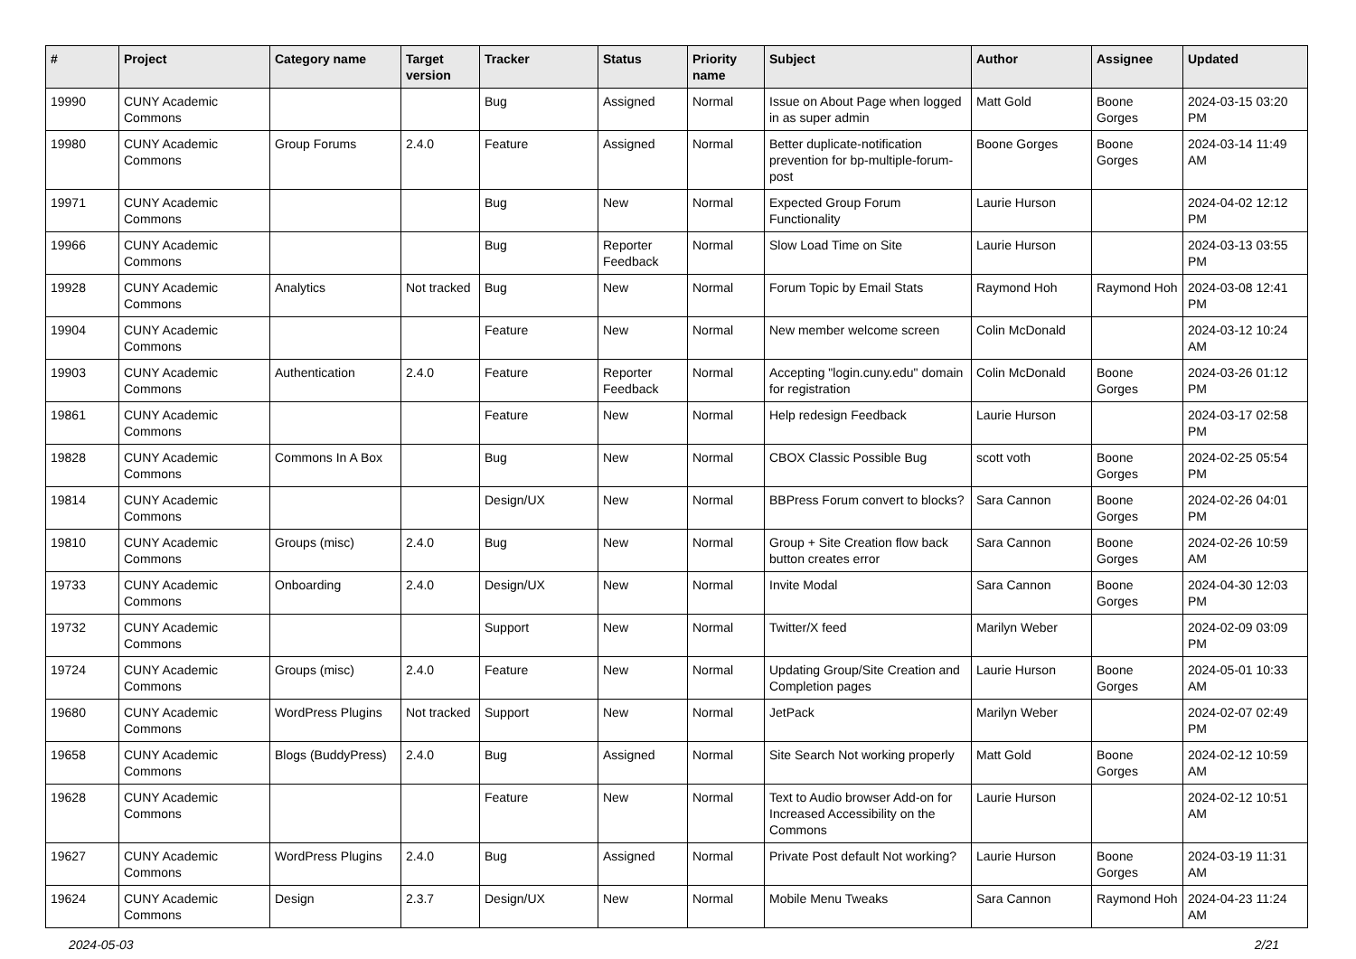| # | Project | Category name | Target version | Tracker | Status | Priority name | Subject | Author | Assignee | Updated |
| --- | --- | --- | --- | --- | --- | --- | --- | --- | --- | --- |
| 19990 | CUNY Academic Commons | | | Bug | Assigned | Normal | Issue on About Page when logged in as super admin | Matt Gold | Boone Gorges | 2024-03-15 03:20 PM |
| 19980 | CUNY Academic Commons | Group Forums | 2.4.0 | Feature | Assigned | Normal | Better duplicate-notification prevention for bp-multiple-forum-post | Boone Gorges | Boone Gorges | 2024-03-14 11:49 AM |
| 19971 | CUNY Academic Commons | | | Bug | New | Normal | Expected Group Forum Functionality | Laurie Hurson | | 2024-04-02 12:12 PM |
| 19966 | CUNY Academic Commons | | | Bug | Reporter Feedback | Normal | Slow Load Time on Site | Laurie Hurson | | 2024-03-13 03:55 PM |
| 19928 | CUNY Academic Commons | Analytics | Not tracked | Bug | New | Normal | Forum Topic by Email Stats | Raymond Hoh | Raymond Hoh | 2024-03-08 12:41 PM |
| 19904 | CUNY Academic Commons | | | Feature | New | Normal | New member welcome screen | Colin McDonald | | 2024-03-12 10:24 AM |
| 19903 | CUNY Academic Commons | Authentication | 2.4.0 | Feature | Reporter Feedback | Normal | Accepting "login.cuny.edu" domain for registration | Colin McDonald | Boone Gorges | 2024-03-26 01:12 PM |
| 19861 | CUNY Academic Commons | | | Feature | New | Normal | Help redesign Feedback | Laurie Hurson | | 2024-03-17 02:58 PM |
| 19828 | CUNY Academic Commons | Commons In A Box | | Bug | New | Normal | CBOX Classic Possible Bug | scott voth | Boone Gorges | 2024-02-25 05:54 PM |
| 19814 | CUNY Academic Commons | | | Design/UX | New | Normal | BBPress Forum convert to blocks? | Sara Cannon | Boone Gorges | 2024-02-26 04:01 PM |
| 19810 | CUNY Academic Commons | Groups (misc) | 2.4.0 | Bug | New | Normal | Group + Site Creation flow back button creates error | Sara Cannon | Boone Gorges | 2024-02-26 10:59 AM |
| 19733 | CUNY Academic Commons | Onboarding | 2.4.0 | Design/UX | New | Normal | Invite Modal | Sara Cannon | Boone Gorges | 2024-04-30 12:03 PM |
| 19732 | CUNY Academic Commons | | | Support | New | Normal | Twitter/X feed | Marilyn Weber | | 2024-02-09 03:09 PM |
| 19724 | CUNY Academic Commons | Groups (misc) | 2.4.0 | Feature | New | Normal | Updating Group/Site Creation and Completion pages | Laurie Hurson | Boone Gorges | 2024-05-01 10:33 AM |
| 19680 | CUNY Academic Commons | WordPress Plugins | Not tracked | Support | New | Normal | JetPack | Marilyn Weber | | 2024-02-07 02:49 PM |
| 19658 | CUNY Academic Commons | Blogs (BuddyPress) | 2.4.0 | Bug | Assigned | Normal | Site Search Not working properly | Matt Gold | Boone Gorges | 2024-02-12 10:59 AM |
| 19628 | CUNY Academic Commons | | | Feature | New | Normal | Text to Audio browser Add-on for Increased Accessibility on the Commons | Laurie Hurson | | 2024-02-12 10:51 AM |
| 19627 | CUNY Academic Commons | WordPress Plugins | 2.4.0 | Bug | Assigned | Normal | Private Post default Not working? | Laurie Hurson | Boone Gorges | 2024-03-19 11:31 AM |
| 19624 | CUNY Academic Commons | Design | 2.3.7 | Design/UX | New | Normal | Mobile Menu Tweaks | Sara Cannon | Raymond Hoh | 2024-04-23 11:24 AM |
2024-05-03 2/21